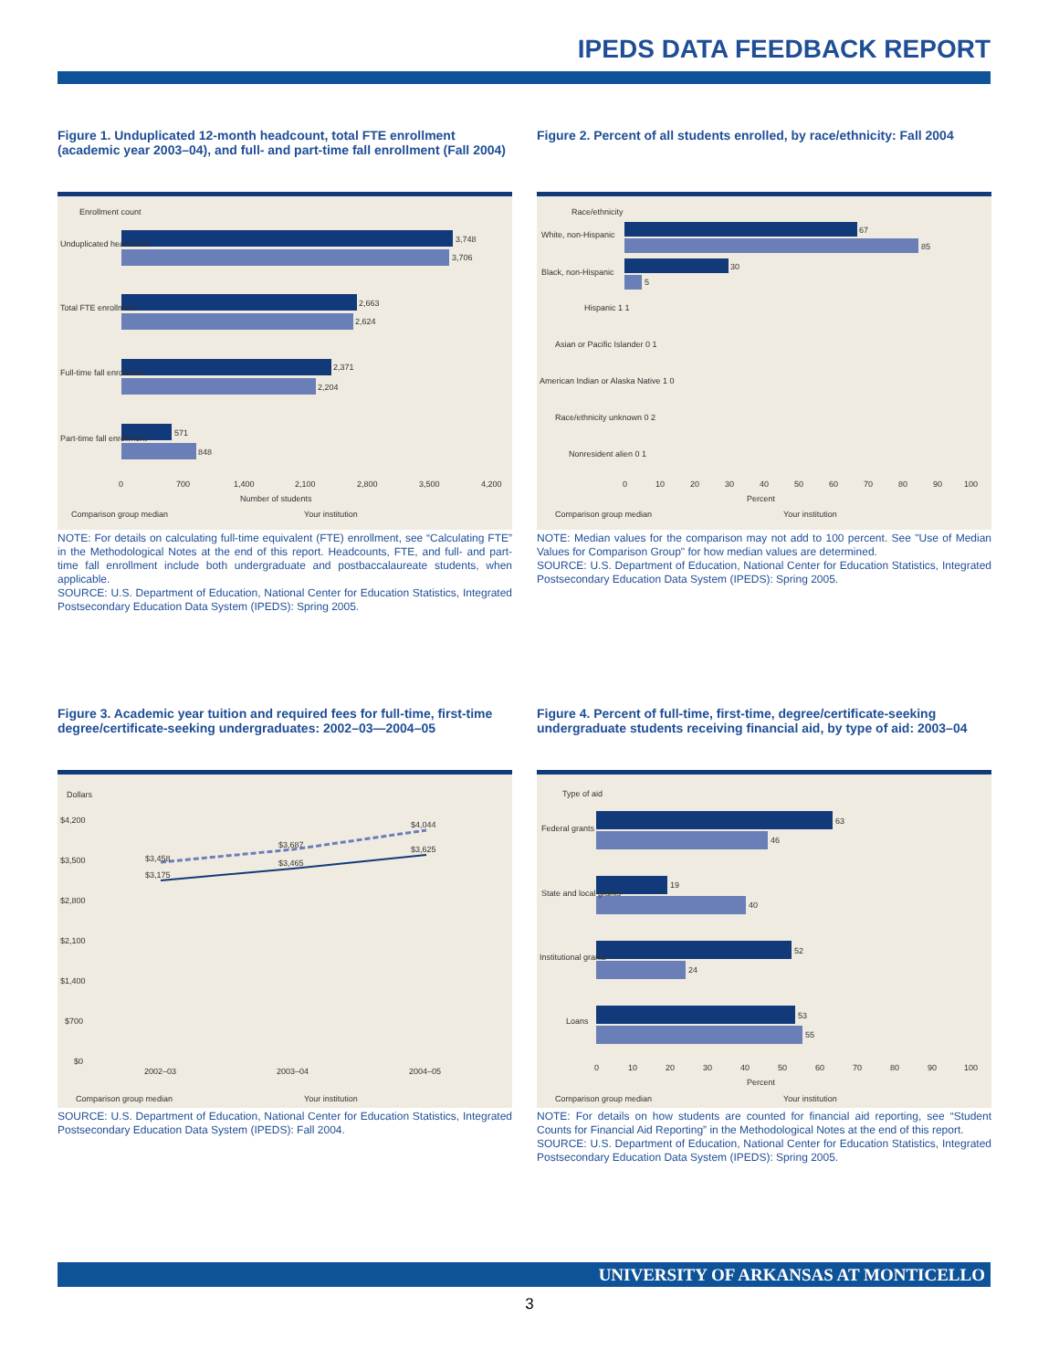IPEDS DATA FEEDBACK REPORT
Figure 1. Unduplicated 12-month headcount, total FTE enrollment (academic year 2003–04), and full- and part-time fall enrollment (Fall 2004)
Enrollment count
3,748
3,706
Unduplicated headcount
2,663
2,624
Total FTE enrollment
2,371
2,204
Full-time fall enrollment
571
848
Part-time fall enrollment
0
700
1,400
2,100
2,800
3,500
4,200
Number of students
Comparison group median
Your institution
NOTE: For details on calculating full-time equivalent (FTE) enrollment, see “Calculating FTE” in the Methodological Notes at the end of this report. Headcounts, FTE, and full- and part-time fall enrollment include both undergraduate and postbaccalaureate students, when applicable.
SOURCE: U.S. Department of Education, National Center for Education Statistics, Integrated Postsecondary Education Data System (IPEDS): Spring 2005.
Figure 2. Percent of all students enrolled, by race/ethnicity: Fall 2004
Race/ethnicity
67
85
White, non-Hispanic
30
5
Black, non-Hispanic
Hispanic 1 1
Asian or Pacific Islander 0 1
American Indian or Alaska Native 1 0
Race/ethnicity unknown 0 2
Nonresident alien 0 1
0
10
20
30
40
50
60
70
80
90
100
Percent
Comparison group median
Your institution
NOTE: Median values for the comparison may not add to 100 percent. See "Use of Median Values for Comparison Group" for how median values are determined.
SOURCE: U.S. Department of Education, National Center for Education Statistics, Integrated Postsecondary Education Data System (IPEDS): Spring 2005.
Figure 3. Academic year tuition and required fees for full-time, first-time degree/certificate-seeking undergraduates: 2002–03—2004–05
Dollars
$4,200
$3,500
$2,800
$2,100
$1,400
$700
$0
$3,458
$3,175
$3,687
$3,465
$4,044
$3,625
2002–03
2003–04
2004–05
Comparison group median
Your institution
SOURCE: U.S. Department of Education, National Center for Education Statistics, Integrated Postsecondary Education Data System (IPEDS): Fall 2004.
Figure 4. Percent of full-time, first-time, degree/certificate-seeking undergraduate students receiving financial aid, by type of aid: 2003–04
Type of aid
63
46
Federal grants
19
40
State and local grants
52
24
Institutional grants
53
55
Loans
0
10
20
30
40
50
60
70
80
90
100
Percent
Comparison group median
Your institution
NOTE: For details on how students are counted for financial aid reporting, see “Student Counts for Financial Aid Reporting” in the Methodological Notes at the end of this report.
SOURCE: U.S. Department of Education, National Center for Education Statistics, Integrated Postsecondary Education Data System (IPEDS): Spring 2005.
UNIVERSITY OF ARKANSAS AT MONTICELLO
3